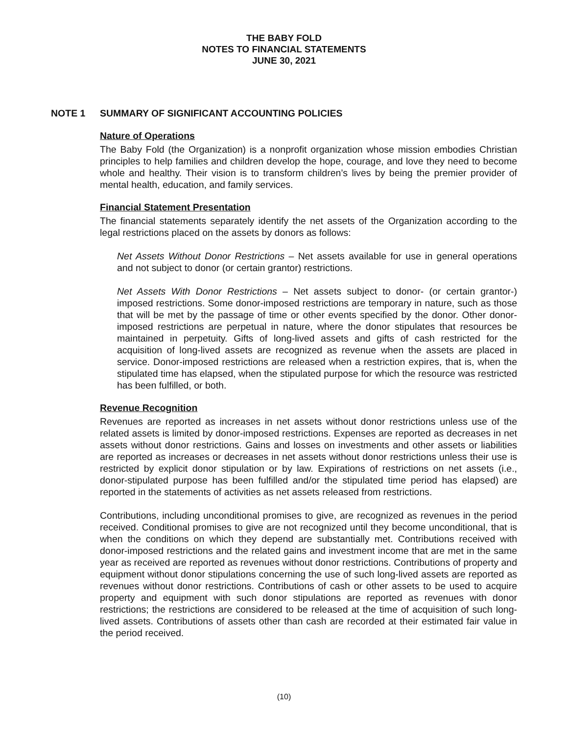THE BABY FOLD
NOTES TO FINANCIAL STATEMENTS
JUNE 30, 2021
NOTE 1 SUMMARY OF SIGNIFICANT ACCOUNTING POLICIES
Nature of Operations
The Baby Fold (the Organization) is a nonprofit organization whose mission embodies Christian principles to help families and children develop the hope, courage, and love they need to become whole and healthy. Their vision is to transform children’s lives by being the premier provider of mental health, education, and family services.
Financial Statement Presentation
The financial statements separately identify the net assets of the Organization according to the legal restrictions placed on the assets by donors as follows:
Net Assets Without Donor Restrictions – Net assets available for use in general operations and not subject to donor (or certain grantor) restrictions.
Net Assets With Donor Restrictions – Net assets subject to donor- (or certain grantor-) imposed restrictions. Some donor-imposed restrictions are temporary in nature, such as those that will be met by the passage of time or other events specified by the donor. Other donor-imposed restrictions are perpetual in nature, where the donor stipulates that resources be maintained in perpetuity. Gifts of long-lived assets and gifts of cash restricted for the acquisition of long-lived assets are recognized as revenue when the assets are placed in service. Donor-imposed restrictions are released when a restriction expires, that is, when the stipulated time has elapsed, when the stipulated purpose for which the resource was restricted has been fulfilled, or both.
Revenue Recognition
Revenues are reported as increases in net assets without donor restrictions unless use of the related assets is limited by donor-imposed restrictions. Expenses are reported as decreases in net assets without donor restrictions. Gains and losses on investments and other assets or liabilities are reported as increases or decreases in net assets without donor restrictions unless their use is restricted by explicit donor stipulation or by law. Expirations of restrictions on net assets (i.e., donor-stipulated purpose has been fulfilled and/or the stipulated time period has elapsed) are reported in the statements of activities as net assets released from restrictions.
Contributions, including unconditional promises to give, are recognized as revenues in the period received. Conditional promises to give are not recognized until they become unconditional, that is when the conditions on which they depend are substantially met. Contributions received with donor-imposed restrictions and the related gains and investment income that are met in the same year as received are reported as revenues without donor restrictions. Contributions of property and equipment without donor stipulations concerning the use of such long-lived assets are reported as revenues without donor restrictions. Contributions of cash or other assets to be used to acquire property and equipment with such donor stipulations are reported as revenues with donor restrictions; the restrictions are considered to be released at the time of acquisition of such long-lived assets. Contributions of assets other than cash are recorded at their estimated fair value in the period received.
(10)